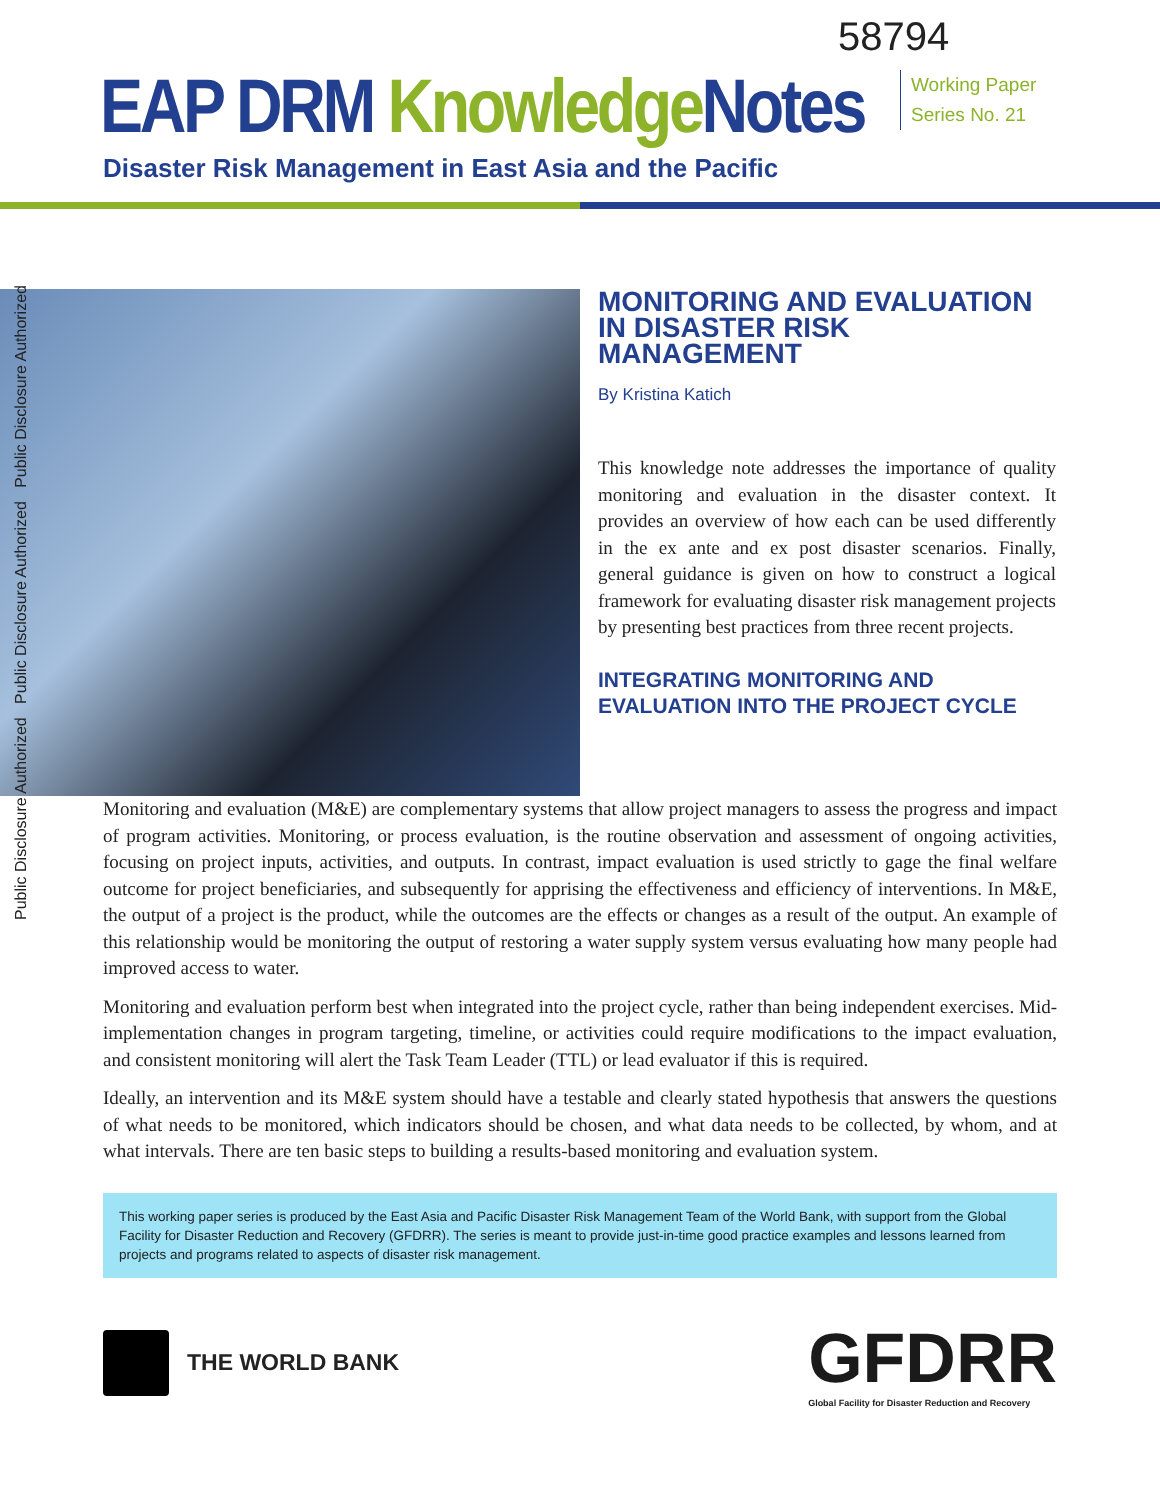Public Disclosure Authorized Public Disclosure Authorized Public Disclosure Authorized
58794
EAP DRM Knowledge Notes
Working Paper
Series No. 21
Disaster Risk Management in East Asia and the Pacific
MONITORING AND EVALUATION IN DISASTER RISK MANAGEMENT
By Kristina Katich
This knowledge note addresses the importance of quality monitoring and evaluation in the disaster context. It provides an overview of how each can be used differently in the ex ante and ex post disaster scenarios. Finally, general guidance is given on how to construct a logical framework for evaluating disaster risk management projects by presenting best practices from three recent projects.
INTEGRATING MONITORING AND EVALUATION INTO THE PROJECT CYCLE
Monitoring and evaluation (M&E) are complementary systems that allow project managers to assess the progress and impact of program activities. Monitoring, or process evaluation, is the routine observation and assessment of ongoing activities, focusing on project inputs, activities, and outputs. In contrast, impact evaluation is used strictly to gage the final welfare outcome for project beneficiaries, and subsequently for apprising the effectiveness and efficiency of interventions. In M&E, the output of a project is the product, while the outcomes are the effects or changes as a result of the output. An example of this relationship would be monitoring the output of restoring a water supply system versus evaluating how many people had improved access to water.
Monitoring and evaluation perform best when integrated into the project cycle, rather than being independent exercises. Mid-implementation changes in program targeting, timeline, or activities could require modifications to the impact evaluation, and consistent monitoring will alert the Task Team Leader (TTL) or lead evaluator if this is required.
Ideally, an intervention and its M&E system should have a testable and clearly stated hypothesis that answers the questions of what needs to be monitored, which indicators should be chosen, and what data needs to be collected, by whom, and at what intervals. There are ten basic steps to building a results-based monitoring and evaluation system.
This working paper series is produced by the East Asia and Pacific Disaster Risk Management Team of the World Bank, with support from the Global Facility for Disaster Reduction and Recovery (GFDRR). The series is meant to provide just-in-time good practice examples and lessons learned from projects and programs related to aspects of disaster risk management.
THE WORLD BANK
GFDRR
Global Facility for Disaster Reduction and Recovery